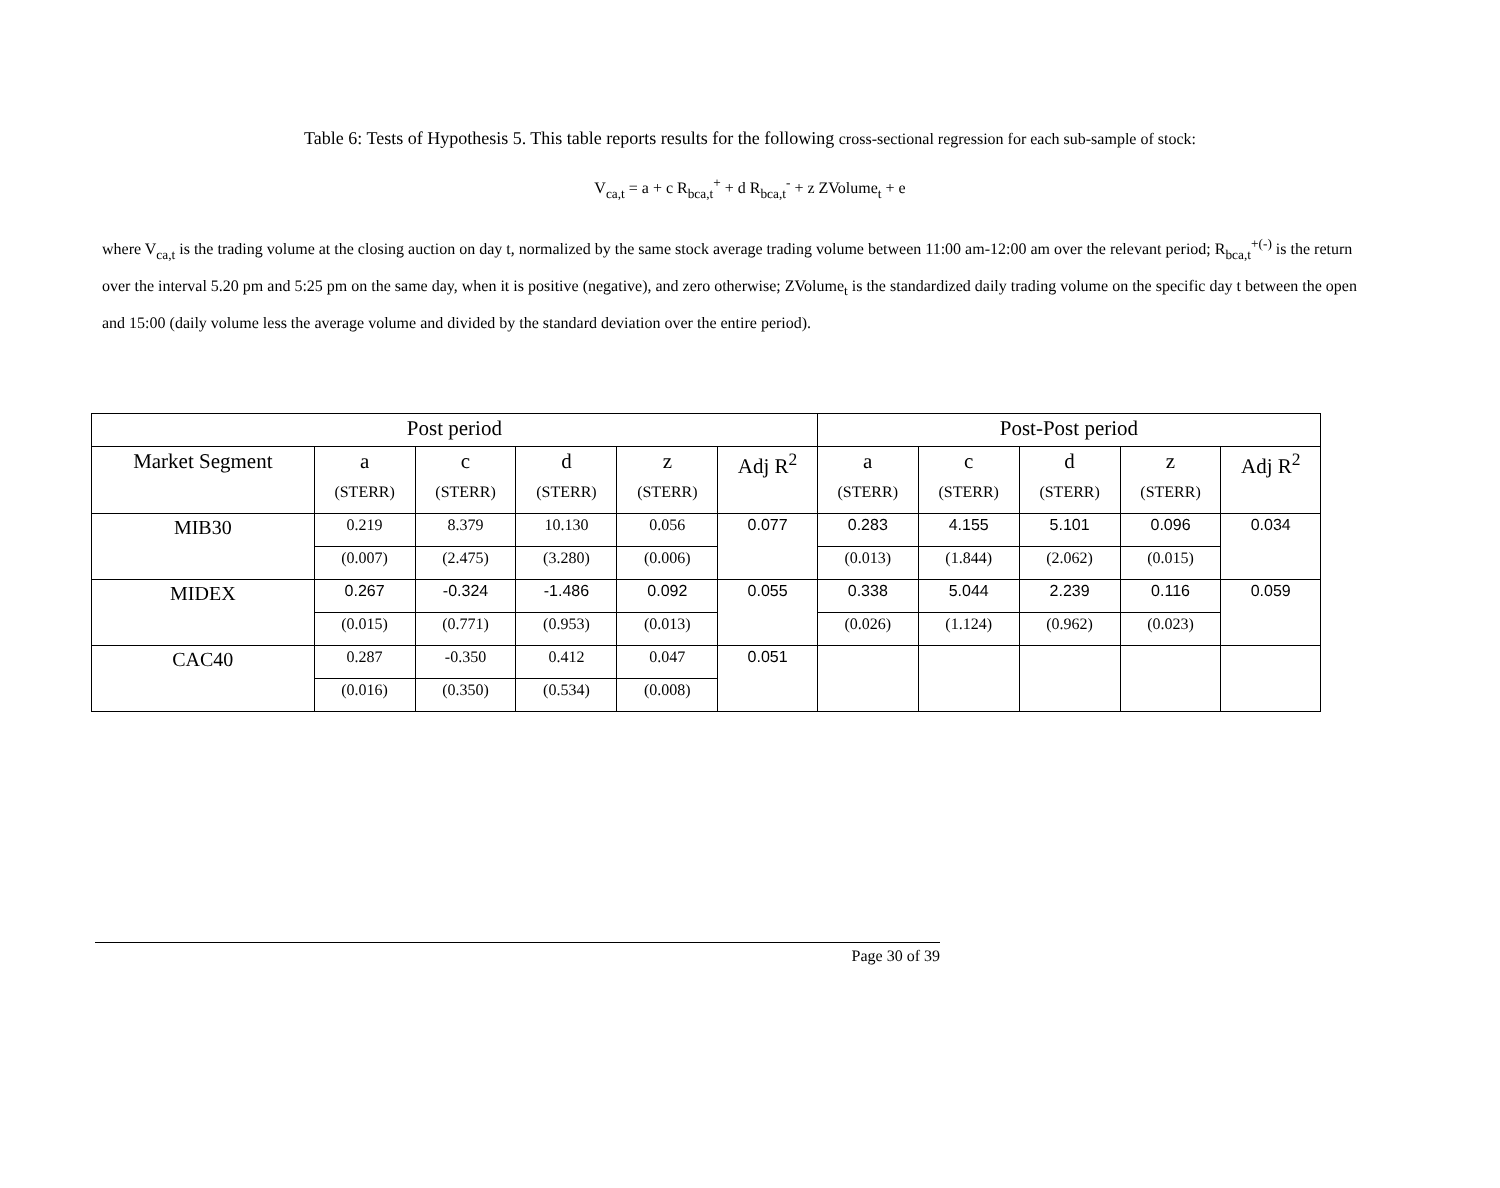Table 6: Tests of Hypothesis 5. This table reports results for the following cross-sectional regression for each sub-sample of stock:
V<sub>ca,t</sub> = a + c R<sub>bca,t</sub><sup>+</sup> + d R<sub>bca,t</sub><sup>-</sup> + z ZVolume<sub>t</sub> + e
where V<sub>ca,t</sub> is the trading volume at the closing auction on day t, normalized by the same stock average trading volume between 11:00 am-12:00 am over the relevant period; R<sub>bca,t</sub><sup>+(-)</sup> is the return over the interval 5.20 pm and 5:25 pm on the same day, when it is positive (negative), and zero otherwise; ZVolume<sub>t</sub> is the standardized daily trading volume on the specific day t between the open and 15:00 (daily volume less the average volume and divided by the standard deviation over the entire period).
| Post period | | | | | | Post-Post period | | | | |
| --- | --- | --- | --- | --- | --- | --- | --- | --- | --- | --- |
| Market Segment | a | c | d | z | Adj R<sup>2</sup> | a | c | d | z | Adj R<sup>2</sup> |
| | (STERR) | (STERR) | (STERR) | (STERR) | | (STERR) | (STERR) | (STERR) | (STERR) | |
| MIB30 | 0.219 | 8.379 | 10.130 | 0.056 | 0.077 | 0.283 | 4.155 | 5.101 | 0.096 | 0.034 |
| | (0.007) | (2.475) | (3.280) | (0.006) | | (0.013) | (1.844) | (2.062) | (0.015) | |
| MIDEX | 0.267 | -0.324 | -1.486 | 0.092 | 0.055 | 0.338 | 5.044 | 2.239 | 0.116 | 0.059 |
| | (0.015) | (0.771) | (0.953) | (0.013) | | (0.026) | (1.124) | (0.962) | (0.023) | |
| CAC40 | 0.287 | -0.350 | 0.412 | 0.047 | 0.051 | | | | | |
| | (0.016) | (0.350) | (0.534) | (0.008) | | | | | | |
Page 30 of 39